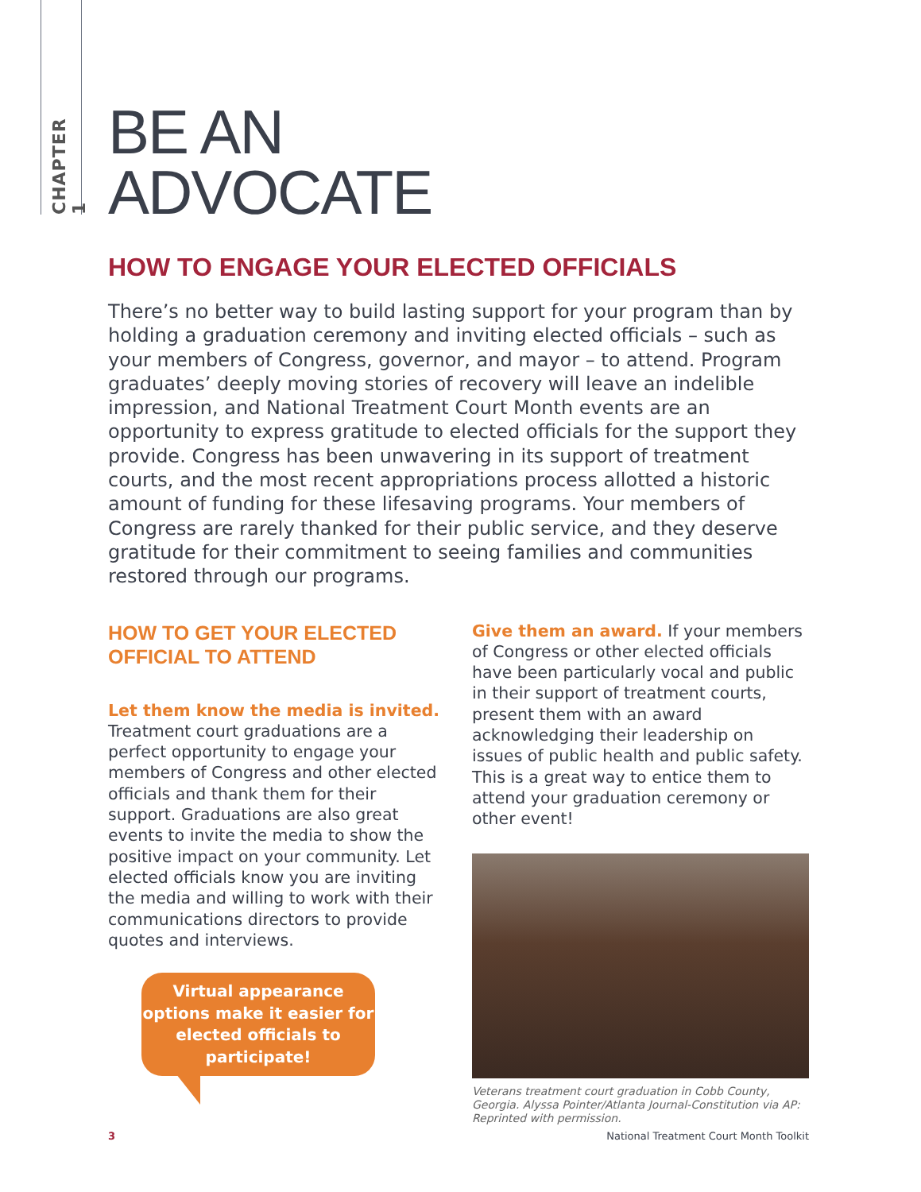CHAPTER 1
BE AN
ADVOCATE
HOW TO ENGAGE YOUR ELECTED OFFICIALS
There’s no better way to build lasting support for your program than by holding a graduation ceremony and inviting elected officials – such as your members of Congress, governor, and mayor – to attend. Program graduates’ deeply moving stories of recovery will leave an indelible impression, and National Treatment Court Month events are an opportunity to express gratitude to elected officials for the support they provide. Congress has been unwavering in its support of treatment courts, and the most recent appropriations process allotted a historic amount of funding for these lifesaving programs. Your members of Congress are rarely thanked for their public service, and they deserve gratitude for their commitment to seeing families and communities restored through our programs.
HOW TO GET YOUR ELECTED OFFICIAL TO ATTEND
Let them know the media is invited.
Treatment court graduations are a perfect opportunity to engage your members of Congress and other elected officials and thank them for their support. Graduations are also great events to invite the media to show the positive impact on your community. Let elected officials know you are inviting the media and willing to work with their communications directors to provide quotes and interviews.
Virtual appearance options make it easier for elected officials to participate!
Give them an award. If your members of Congress or other elected officials have been particularly vocal and public in their support of treatment courts, present them with an award acknowledging their leadership on issues of public health and public safety. This is a great way to entice them to attend your graduation ceremony or other event!
Veterans treatment court graduation in Cobb County, Georgia. Alyssa Pointer/Atlanta Journal-Constitution via AP: Reprinted with permission.
3 National Treatment Court Month Toolkit